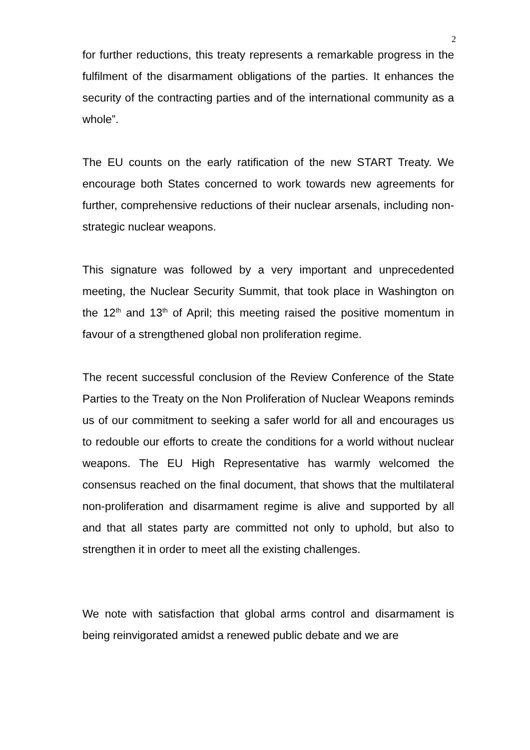2
for further reductions, this treaty represents a remarkable progress in the fulfilment of the disarmament obligations of the parties. It enhances the security of the contracting parties and of the international community as a whole”.
The EU counts on the early ratification of the new START Treaty. We encourage both States concerned to work towards new agreements for further, comprehensive reductions of their nuclear arsenals, including non-strategic nuclear weapons.
This signature was followed by a very important and unprecedented meeting, the Nuclear Security Summit, that took place in Washington on the 12<sup>th</sup> and 13<sup>th</sup> of April; this meeting raised the positive momentum in favour of a strengthened global non proliferation regime.
The recent successful conclusion of the Review Conference of the State Parties to the Treaty on the Non Proliferation of Nuclear Weapons reminds us of our commitment to seeking a safer world for all and encourages us to redouble our efforts to create the conditions for a world without nuclear weapons. The EU High Representative has warmly welcomed the consensus reached on the final document, that shows that the multilateral non-proliferation and disarmament regime is alive and supported by all and that all states party are committed not only to uphold, but also to strengthen it in order to meet all the existing challenges.
We note with satisfaction that global arms control and disarmament is being reinvigorated amidst a renewed public debate and we are